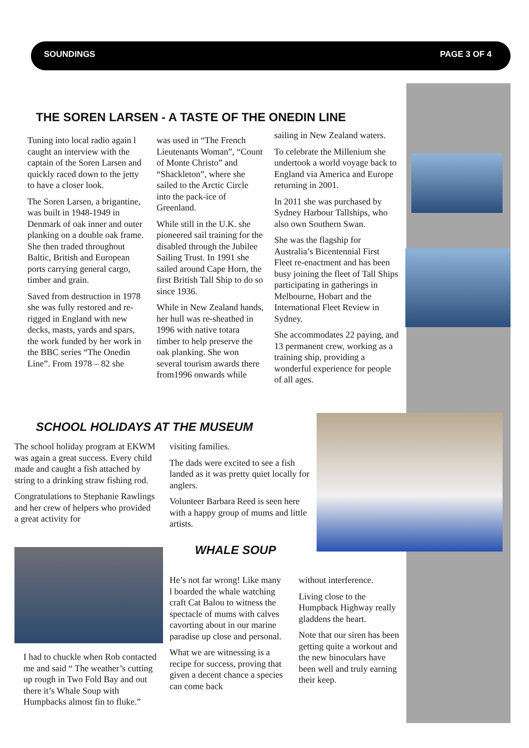SOUNDINGS PAGE 3 OF 4
THE SOREN LARSEN - A TASTE OF THE ONEDIN LINE
Tuning into local radio again l caught an interview with the captain of the Soren Larsen and quickly raced down to the jetty to have a closer look.
The Soren Larsen, a brigantine, was built in 1948-1949 in Denmark of oak inner and outer planking on a double oak frame. She then traded throughout Baltic, British and European ports carrying general cargo, timber and grain.
Saved from destruction in 1978 she was fully restored and re-rigged in England with new decks, masts, yards and spars, the work funded by her work in the BBC series “The Onedin Line”. From 1978 – 82 she
was used in “The French Lieutenants Woman”, “Count of Monte Christo” and “Shackleton”, where she sailed to the Arctic Circle into the pack-ice of Greenland.
While still in the U.K. she pioneered sail training for the disabled through the Jubilee Sailing Trust. In 1991 she sailed around Cape Horn, the first British Tall Ship to do so since 1936.
While in New Zealand hands, her hull was re-sheathed in 1996 with native totara timber to help preserve the oak planking. She won several tourism awards there from1996 onwards while
sailing in New Zealand waters.
To celebrate the Millenium she undertook a world voyage back to England via America and Europe returning in 2001.
In 2011 she was purchased by Sydney Harbour Tallships, who also own Southern Swan.
She was the flagship for Australia’s Bicentennial First Fleet re-enactment and has been busy joining the fleet of Tall Ships participating in gatherings in Melbourne, Hobart and the International Fleet Review in Sydney.
She accommodates 22 paying, and 13 permanent crew, working as a training ship, providing a wonderful experience for people of all ages.
SCHOOL HOLIDAYS AT THE MUSEUM
The school holiday program at EKWM was again a great success. Every child made and caught a fish attached by string to a drinking straw fishing rod.
Congratulations to Stephanie Rawlings and her crew of helpers who provided a great activity for
visiting families.
The dads were excited to see a fish landed as it was pretty quiet locally for anglers.
Volunteer Barbara Reed is seen here with a happy group of mums and little artists.
WHALE SOUP
I had to chuckle when Rob contacted me and said “ The weather’s cutting up rough in Two Fold Bay and out there it’s Whale Soup with Humpbacks almost fin to fluke.”
He’s not far wrong! Like many l boarded the whale watching craft Cat Balou to witness the spectacle of mums with calves cavorting about in our marine paradise up close and personal.
What we are witnessing is a recipe for success, proving that given a decent chance a species can come back
without interference.
Living close to the Humpback Highway really gladdens the heart.
Note that our siren has been getting quite a workout and the new binoculars have been well and truly earning their keep.